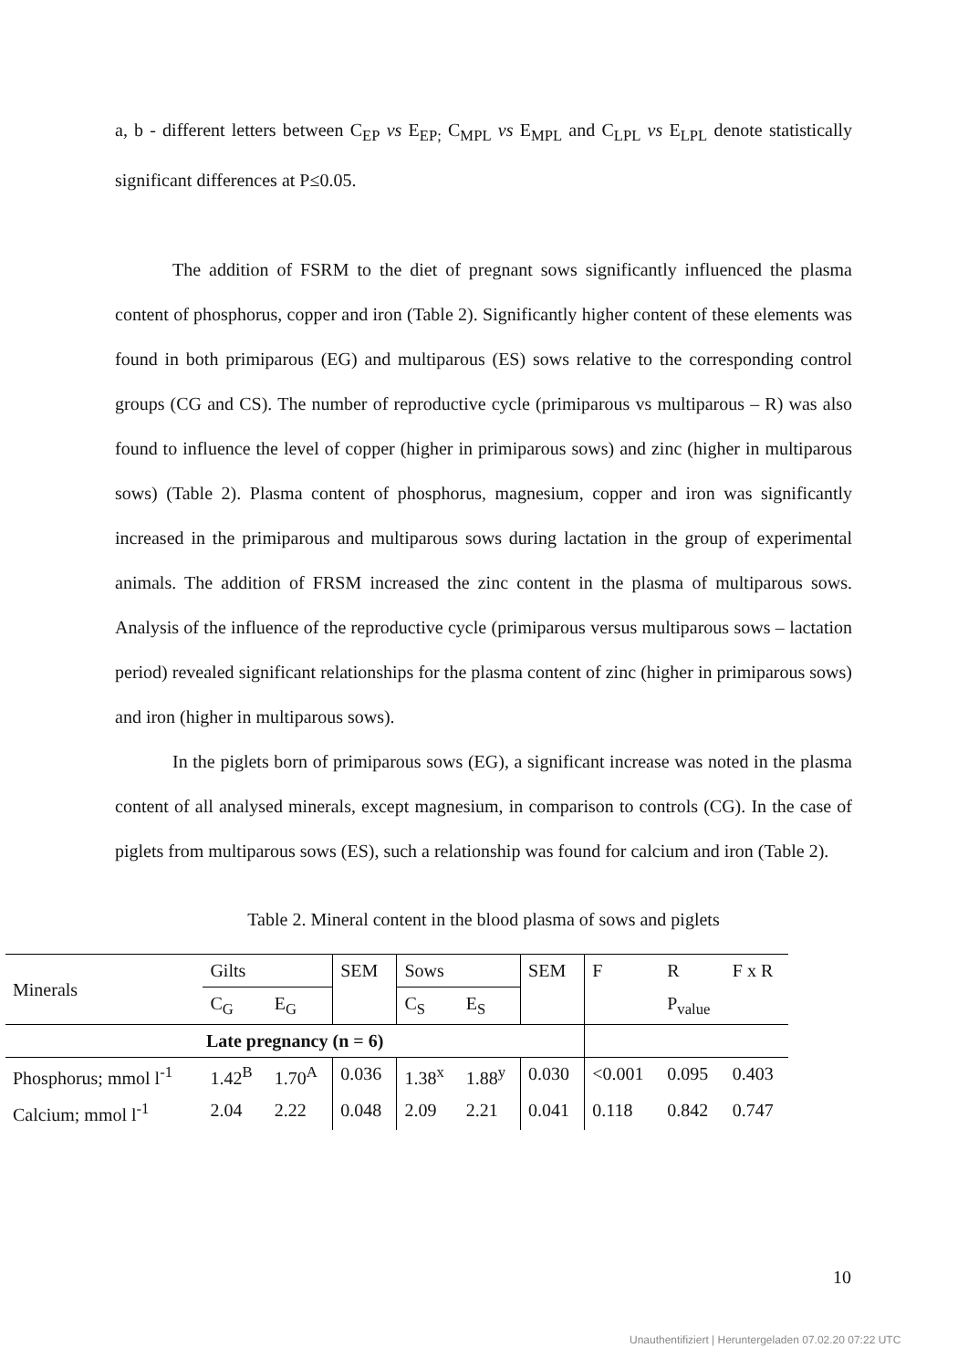a, b - different letters between C<sub>EP</sub> vs E<sub>EP;</sub> C<sub>MPL</sub> vs E<sub>MPL</sub> and C<sub>LPL</sub> vs E<sub>LPL</sub> denote statistically significant differences at P≤0.05.
The addition of FSRM to the diet of pregnant sows significantly influenced the plasma content of phosphorus, copper and iron (Table 2). Significantly higher content of these elements was found in both primiparous (EG) and multiparous (ES) sows relative to the corresponding control groups (CG and CS). The number of reproductive cycle (primiparous vs multiparous – R) was also found to influence the level of copper (higher in primiparous sows) and zinc (higher in multiparous sows) (Table 2). Plasma content of phosphorus, magnesium, copper and iron was significantly increased in the primiparous and multiparous sows during lactation in the group of experimental animals. The addition of FRSM increased the zinc content in the plasma of multiparous sows. Analysis of the influence of the reproductive cycle (primiparous versus multiparous sows – lactation period) revealed significant relationships for the plasma content of zinc (higher in primiparous sows) and iron (higher in multiparous sows).
In the piglets born of primiparous sows (EG), a significant increase was noted in the plasma content of all analysed minerals, except magnesium, in comparison to controls (CG). In the case of piglets from multiparous sows (ES), such a relationship was found for calcium and iron (Table 2).
Table 2. Mineral content in the blood plasma of sows and piglets
| Minerals | Gilts | | SEM | Sows | | SEM | F | R | F x R |
| | C<sub>G</sub> | E<sub>G</sub> | | C<sub>S</sub> | E<sub>S</sub> | | | P<sub>value</sub> | |
| Late pregnancy (n = 6) | | | | | | | | | |
| Phosphorus; mmol l<sup>-1</sup> | 1.42<sup>B</sup> | 1.70<sup>A</sup> | 0.036 | 1.38<sup>x</sup> | 1.88<sup>y</sup> | 0.030 | <0.001 | 0.095 | 0.403 |
| Calcium; mmol l<sup>-1</sup> | 2.04 | 2.22 | 0.048 | 2.09 | 2.21 | 0.041 | 0.118 | 0.842 | 0.747 |
10
Unauthentifiziert | Heruntergeladen 07.02.20 07:22 UTC